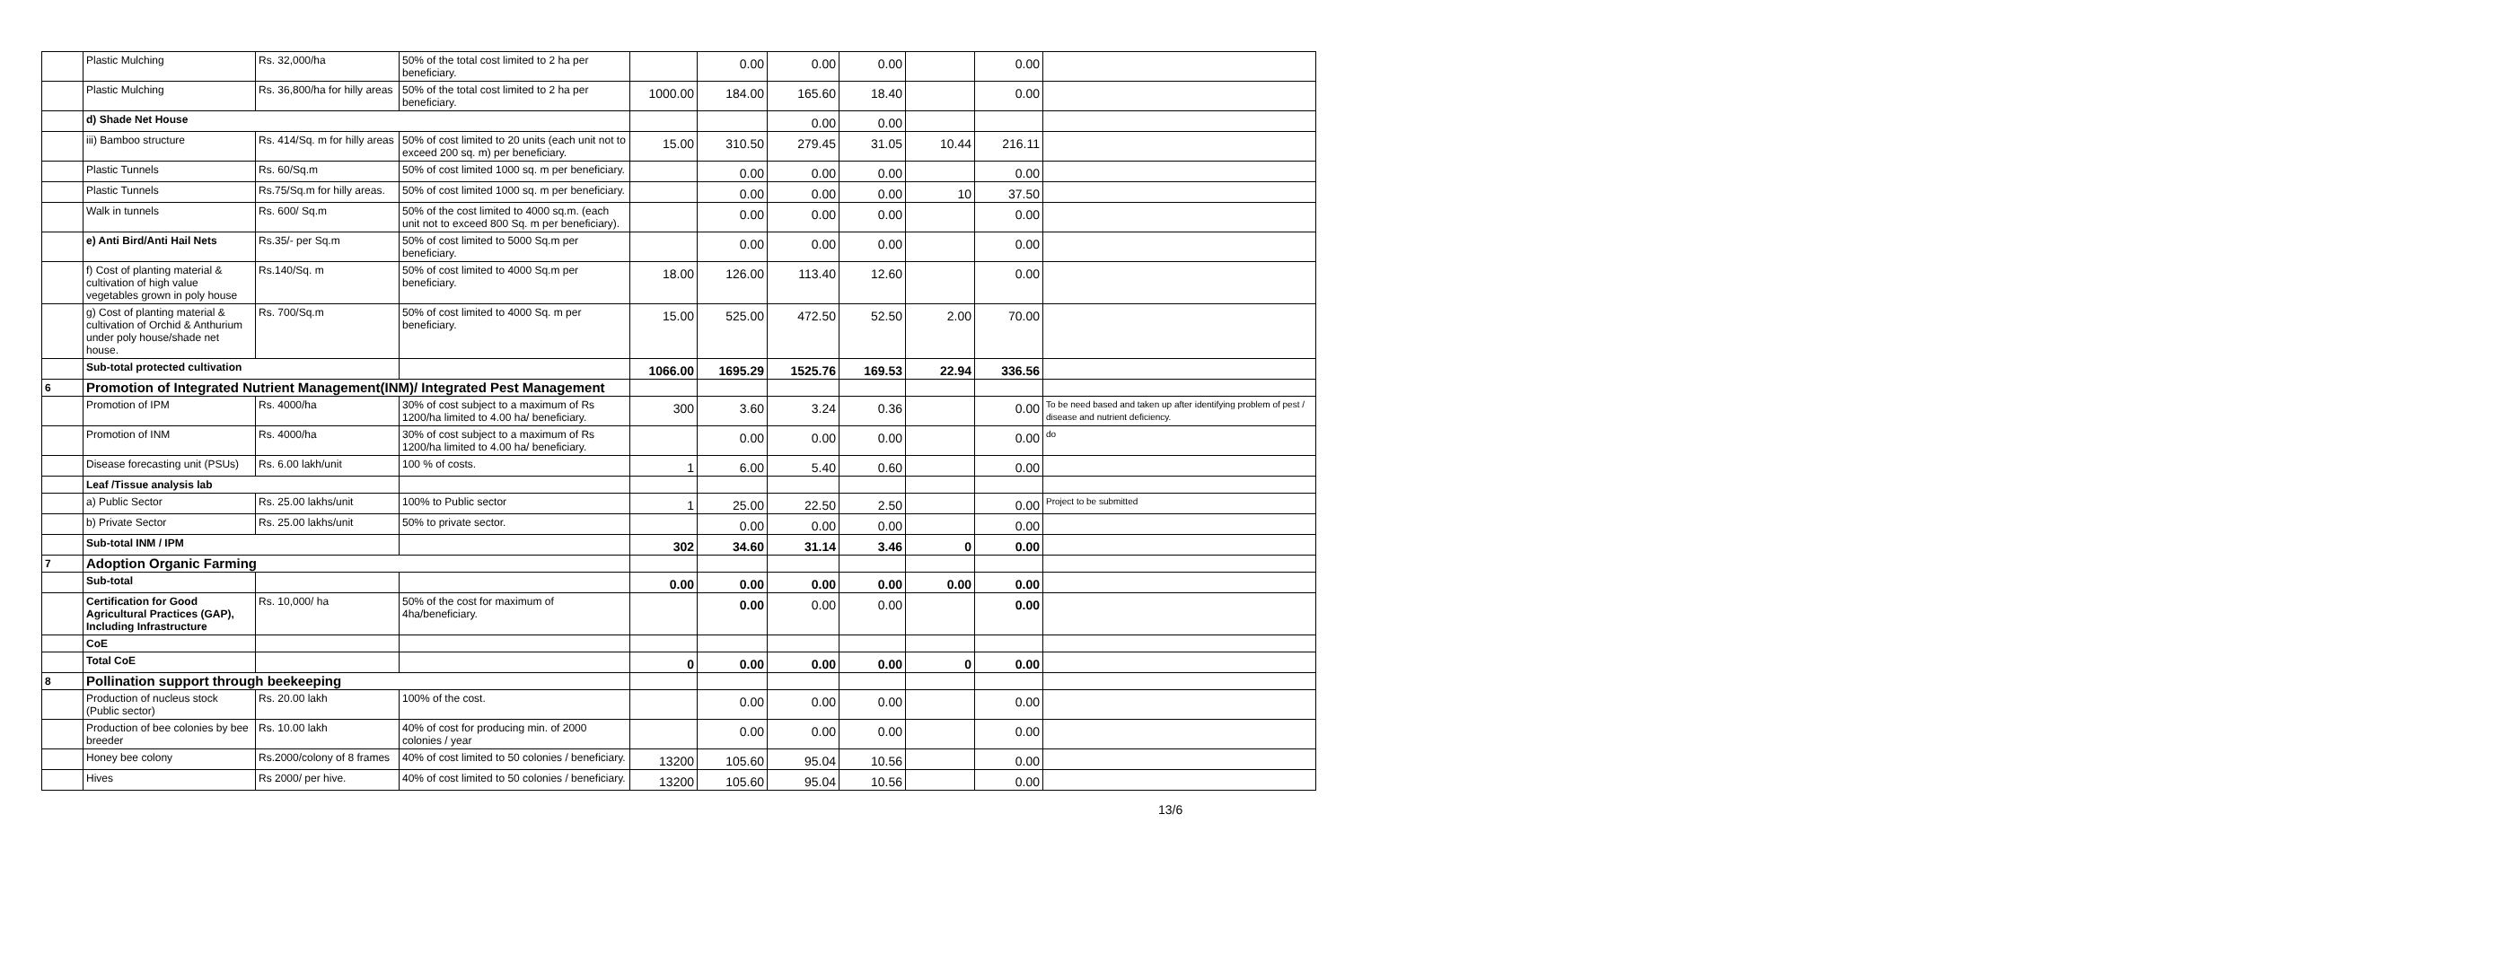| | Plastic Mulching | Rs. 32,000/ha | 50% of the total cost limited to 2 ha per beneficiary. | | 0.00 | 0.00 | 0.00 | | 0.00 | |
| | Plastic Mulching | Rs. 36,800/ha for hilly areas | 50% of the total cost limited to 2 ha per beneficiary. | 1000.00 | 184.00 | 165.60 | 18.40 | | 0.00 | |
| | d) Shade Net House | | | | | 0.00 | 0.00 | | | |
| | iii) Bamboo structure | Rs. 414/Sq. m for hilly areas | 50% of cost limited to 20 units (each unit not to exceed 200 sq. m) per beneficiary. | 15.00 | 310.50 | 279.45 | 31.05 | 10.44 | 216.11 | |
| | Plastic Tunnels | Rs. 60/Sq.m | 50% of cost limited 1000 sq. m per beneficiary. | | 0.00 | 0.00 | 0.00 | | 0.00 | |
| | Plastic Tunnels | Rs.75/Sq.m for hilly areas. | 50% of cost limited 1000 sq. m per beneficiary. | | 0.00 | 0.00 | 0.00 | 10 | 37.50 | |
| | Walk in tunnels | Rs. 600/ Sq.m | 50% of the cost limited to 4000 sq.m. (each unit not to exceed 800 Sq. m per beneficiary). | | 0.00 | 0.00 | 0.00 | | 0.00 | |
| | e) Anti Bird/Anti Hail Nets | Rs.35/- per Sq.m | 50% of cost limited to 5000 Sq.m per beneficiary. | | 0.00 | 0.00 | 0.00 | | 0.00 | |
| | f) Cost of planting material & cultivation of high value vegetables grown in poly house | Rs.140/Sq. m | 50% of cost limited to 4000 Sq.m per beneficiary. | 18.00 | 126.00 | 113.40 | 12.60 | | 0.00 | |
| | g) Cost of planting material & cultivation of Orchid & Anthurium under poly house/shade net house. | Rs. 700/Sq.m | 50% of cost limited to 4000 Sq. m per beneficiary. | 15.00 | 525.00 | 472.50 | 52.50 | 2.00 | 70.00 | |
| | Sub-total protected cultivation | | | 1066.00 | 1695.29 | 1525.76 | 169.53 | 22.94 | 336.56 | |
| 6 | Promotion of Integrated Nutrient Management(INM)/ Integrated Pest Management | | | | | | | | | |
| | Promotion of IPM | Rs. 4000/ha | 30% of cost subject to a maximum of Rs 1200/ha limited to 4.00 ha/ beneficiary. | 300 | 3.60 | 3.24 | 0.36 | | 0.00 | To be need based and taken up after identifying problem of pest / disease and nutrient deficiency. |
| | Promotion of INM | Rs. 4000/ha | 30% of cost subject to a maximum of Rs 1200/ha limited to 4.00 ha/ beneficiary. | | 0.00 | 0.00 | 0.00 | | 0.00 | do |
| | Disease forecasting unit (PSUs) | Rs. 6.00 lakh/unit | 100 % of costs. | 1 | 6.00 | 5.40 | 0.60 | | 0.00 | |
| | Leaf /Tissue analysis lab | | | | | | | | | |
| | a) Public Sector | Rs. 25.00 lakhs/unit | 100% to Public sector | 1 | 25.00 | 22.50 | 2.50 | | 0.00 | Project to be submitted |
| | b) Private Sector | Rs. 25.00 lakhs/unit | 50% to private sector. | | 0.00 | 0.00 | 0.00 | | 0.00 | |
| | Sub-total INM / IPM | | | 302 | 34.60 | 31.14 | 3.46 | 0 | 0.00 | |
| 7 | Adoption Organic Farming | | | | | | | | | |
| | Sub-total | | | 0.00 | 0.00 | 0.00 | 0.00 | 0.00 | 0.00 | |
| | Certification for Good Agricultural Practices (GAP), Including Infrastructure | Rs. 10,000/ ha | 50% of the cost for maximum of 4ha/beneficiary. | | 0.00 | 0.00 | 0.00 | | 0.00 | |
| | CoE | | | | | | | | | |
| | Total CoE | | | 0 | 0.00 | 0.00 | 0.00 | 0 | 0.00 | |
| 8 | Pollination support through beekeeping | | | | | | | | | |
| | Production of nucleus stock (Public sector) | Rs. 20.00 lakh | 100% of the cost. | | 0.00 | 0.00 | 0.00 | | 0.00 | |
| | Production of bee colonies by bee breeder | Rs. 10.00 lakh | 40% of cost for producing min. of 2000 colonies / year | | 0.00 | 0.00 | 0.00 | | 0.00 | |
| | Honey bee colony | Rs.2000/colony of 8 frames | 40% of cost limited to 50 colonies / beneficiary. | 13200 | 105.60 | 95.04 | 10.56 | | 0.00 | |
| | Hives | Rs 2000/ per hive. | 40% of cost limited to 50 colonies / beneficiary. | 13200 | 105.60 | 95.04 | 10.56 | | 0.00 | |
13/6